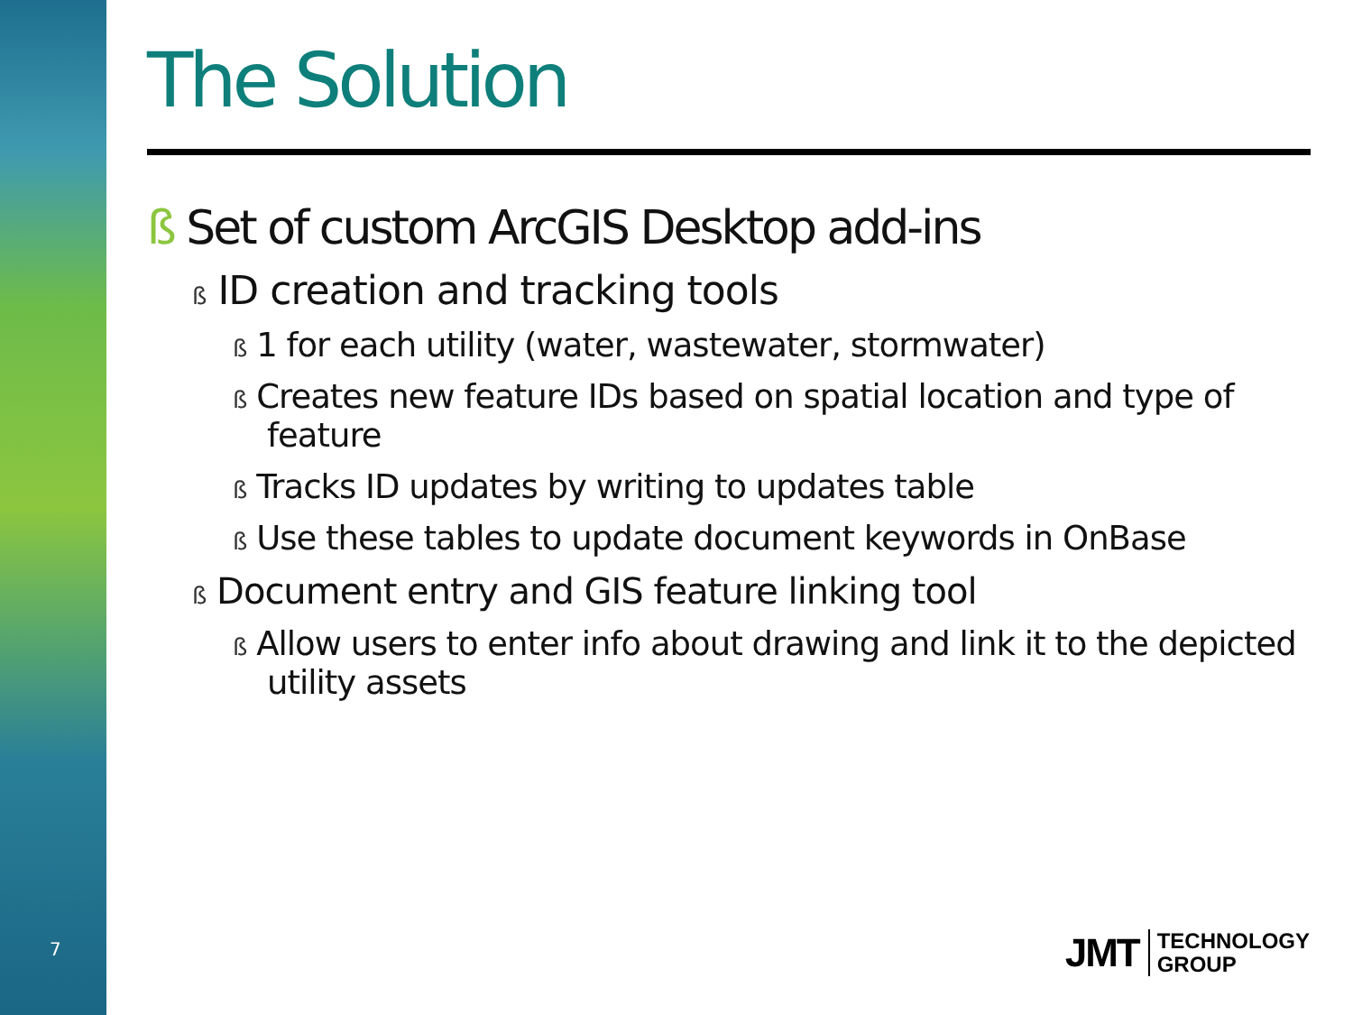7
The Solution
ß Set of custom ArcGIS Desktop add-ins
ß ID creation and tracking tools
ß 1 for each utility (water, wastewater, stormwater)
ß Creates new feature IDs based on spatial location and type of feature
ß Tracks ID updates by writing to updates table
ß Use these tables to update document keywords in OnBase
ß Document entry and GIS feature linking tool
ß Allow users to enter info about drawing and link it to the depicted utility assets
JMT TECHNOLOGY
GROUP